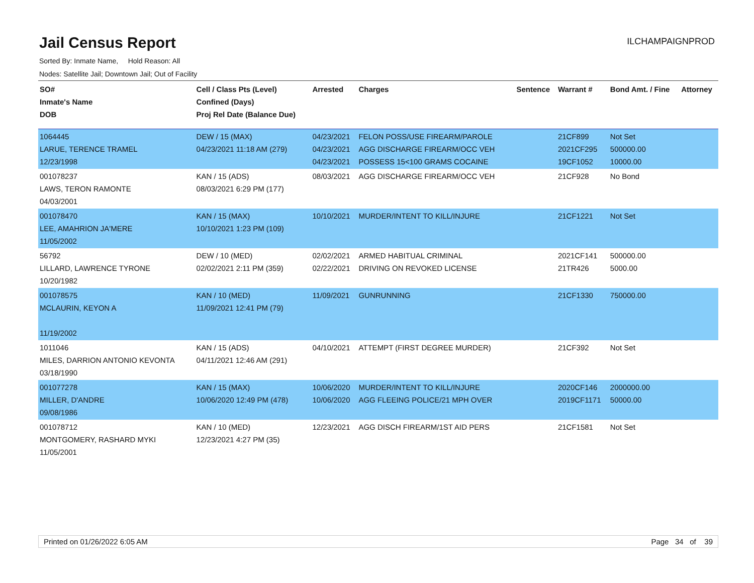Jail Census Report
ILCHAMPAIGNPROD
Sorted By: Inmate Name, Hold Reason: All
Nodes: Satellite Jail; Downtown Jail; Out of Facility
| SO# Inmate's Name DOB | Cell / Class Pts (Level) Confined (Days) Proj Rel Date (Balance Due) | Arrested | Charges | Sentence | Warrant # | Bond Amt. / Fine | Attorney |
| --- | --- | --- | --- | --- | --- | --- | --- |
| 1064445 LARUE, TERENCE TRAMEL 12/23/1998 | DEW / 15 (MAX) 04/23/2021 11:18 AM (279) | 04/23/2021 04/23/2021 04/23/2021 | FELON POSS/USE FIREARM/PAROLE AGG DISCHARGE FIREARM/OCC VEH POSSESS 15<100 GRAMS COCAINE | | 21CF899 2021CF295 19CF1052 | Not Set 500000.00 10000.00 | |
| 001078237 LAWS, TERON RAMONTE 04/03/2001 | KAN / 15 (ADS) 08/03/2021 6:29 PM (177) | 08/03/2021 | AGG DISCHARGE FIREARM/OCC VEH | | 21CF928 | No Bond | |
| 001078470 LEE, AMAHRION JA'MERE 11/05/2002 | KAN / 15 (MAX) 10/10/2021 1:23 PM (109) | 10/10/2021 | MURDER/INTENT TO KILL/INJURE | | 21CF1221 | Not Set | |
| 56792 LILLARD, LAWRENCE TYRONE 10/20/1982 | DEW / 10 (MED) 02/02/2021 2:11 PM (359) | 02/02/2021 02/22/2021 | ARMED HABITUAL CRIMINAL DRIVING ON REVOKED LICENSE | | 2021CF141 21TR426 | 500000.00 5000.00 | |
| 001078575 MCLAURIN, KEYON A 11/19/2002 | KAN / 10 (MED) 11/09/2021 12:41 PM (79) | 11/09/2021 | GUNRUNNING | | 21CF1330 | 750000.00 | |
| 1011046 MILES, DARRION ANTONIO KEVONTA 03/18/1990 | KAN / 15 (ADS) 04/11/2021 12:46 AM (291) | 04/10/2021 | ATTEMPT (FIRST DEGREE MURDER) | | 21CF392 | Not Set | |
| 001077278 MILLER, D'ANDRE 09/08/1986 | KAN / 15 (MAX) 10/06/2020 12:49 PM (478) | 10/06/2020 10/06/2020 | MURDER/INTENT TO KILL/INJURE AGG FLEEING POLICE/21 MPH OVER | | 2020CF146 2019CF1171 | 2000000.00 50000.00 | |
| 001078712 MONTGOMERY, RASHARD MYKI 11/05/2001 | KAN / 10 (MED) 12/23/2021 4:27 PM (35) | 12/23/2021 | AGG DISCH FIREARM/1ST AID PERS | | 21CF1581 | Not Set | |
Printed on 01/26/2022 6:05 AM Page 34 of 39